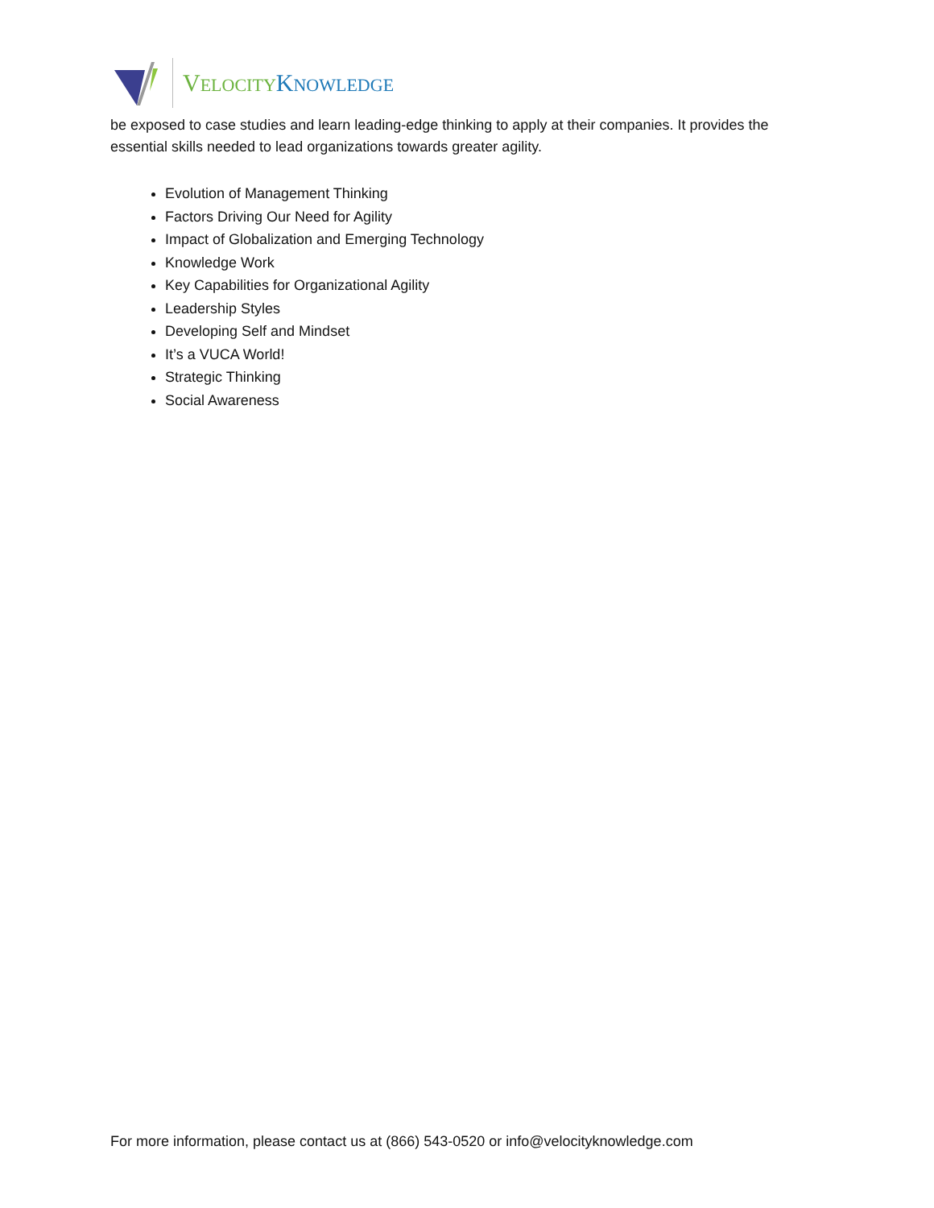VELOCITY KNOWLEDGE
be exposed to case studies and learn leading-edge thinking to apply at their companies. It provides the essential skills needed to lead organizations towards greater agility.
Evolution of Management Thinking
Factors Driving Our Need for Agility
Impact of Globalization and Emerging Technology
Knowledge Work
Key Capabilities for Organizational Agility
Leadership Styles
Developing Self and Mindset
It’s a VUCA World!
Strategic Thinking
Social Awareness
For more information, please contact us at (866) 543-0520 or info@velocityknowledge.com